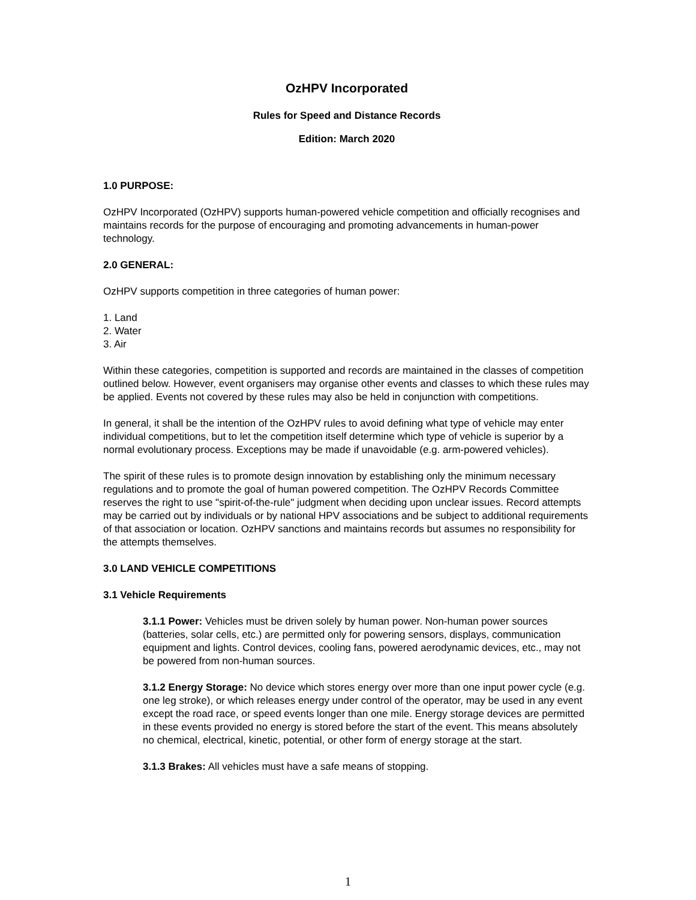OzHPV Incorporated
Rules for Speed and Distance Records
Edition: March 2020
1.0 PURPOSE:
OzHPV Incorporated (OzHPV) supports human-powered vehicle competition and officially recognises and maintains records for the purpose of encouraging and promoting advancements in human-power technology.
2.0 GENERAL:
OzHPV supports competition in three categories of human power:
1. Land
2. Water
3. Air
Within these categories, competition is supported and records are maintained in the classes of competition outlined below. However, event organisers may organise other events and classes to which these rules may be applied. Events not covered by these rules may also be held in conjunction with competitions.
In general, it shall be the intention of the OzHPV rules to avoid defining what type of vehicle may enter individual competitions, but to let the competition itself determine which type of vehicle is superior by a normal evolutionary process. Exceptions may be made if unavoidable (e.g. arm-powered vehicles).
The spirit of these rules is to promote design innovation by establishing only the minimum necessary regulations and to promote the goal of human powered competition. The OzHPV Records Committee reserves the right to use "spirit-of-the-rule" judgment when deciding upon unclear issues. Record attempts may be carried out by individuals or by national HPV associations and be subject to additional requirements of that association or location. OzHPV sanctions and maintains records but assumes no responsibility for the attempts themselves.
3.0 LAND VEHICLE COMPETITIONS
3.1 Vehicle Requirements
3.1.1 Power: Vehicles must be driven solely by human power. Non-human power sources (batteries, solar cells, etc.) are permitted only for powering sensors, displays, communication equipment and lights. Control devices, cooling fans, powered aerodynamic devices, etc., may not be powered from non-human sources.
3.1.2 Energy Storage: No device which stores energy over more than one input power cycle (e.g. one leg stroke), or which releases energy under control of the operator, may be used in any event except the road race, or speed events longer than one mile. Energy storage devices are permitted in these events provided no energy is stored before the start of the event. This means absolutely no chemical, electrical, kinetic, potential, or other form of energy storage at the start.
3.1.3 Brakes: All vehicles must have a safe means of stopping.
1